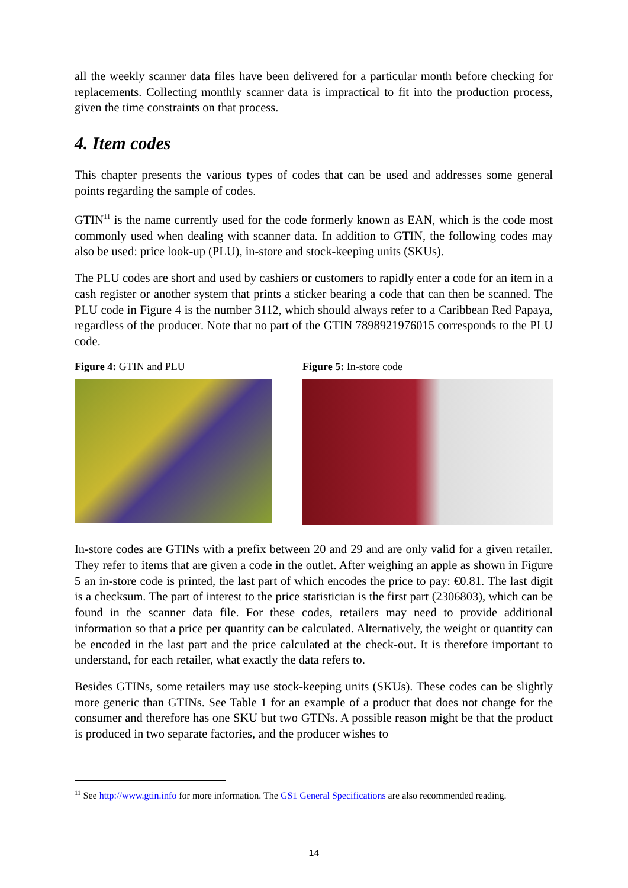all the weekly scanner data files have been delivered for a particular month before checking for replacements. Collecting monthly scanner data is impractical to fit into the production process, given the time constraints on that process.
4. Item codes
This chapter presents the various types of codes that can be used and addresses some general points regarding the sample of codes.
GTIN<sup>11</sup> is the name currently used for the code formerly known as EAN, which is the code most commonly used when dealing with scanner data. In addition to GTIN, the following codes may also be used: price look-up (PLU), in-store and stock-keeping units (SKUs).
The PLU codes are short and used by cashiers or customers to rapidly enter a code for an item in a cash register or another system that prints a sticker bearing a code that can then be scanned. The PLU code in Figure 4 is the number 3112, which should always refer to a Caribbean Red Papaya, regardless of the producer. Note that no part of the GTIN 7898921976015 corresponds to the PLU code.
Figure 4: GTIN and PLU Figure 5: In-store code
In-store codes are GTINs with a prefix between 20 and 29 and are only valid for a given retailer. They refer to items that are given a code in the outlet. After weighing an apple as shown in Figure 5 an in-store code is printed, the last part of which encodes the price to pay: €0.81. The last digit is a checksum. The part of interest to the price statistician is the first part (2306803), which can be found in the scanner data file. For these codes, retailers may need to provide additional information so that a price per quantity can be calculated. Alternatively, the weight or quantity can be encoded in the last part and the price calculated at the check-out. It is therefore important to understand, for each retailer, what exactly the data refers to.
Besides GTINs, some retailers may use stock-keeping units (SKUs). These codes can be slightly more generic than GTINs. See Table 1 for an example of a product that does not change for the consumer and therefore has one SKU but two GTINs. A possible reason might be that the product is produced in two separate factories, and the producer wishes to
<sup>11</sup> See http://www.gtin.info for more information. The GS1 General Specifications are also recommended reading.
14